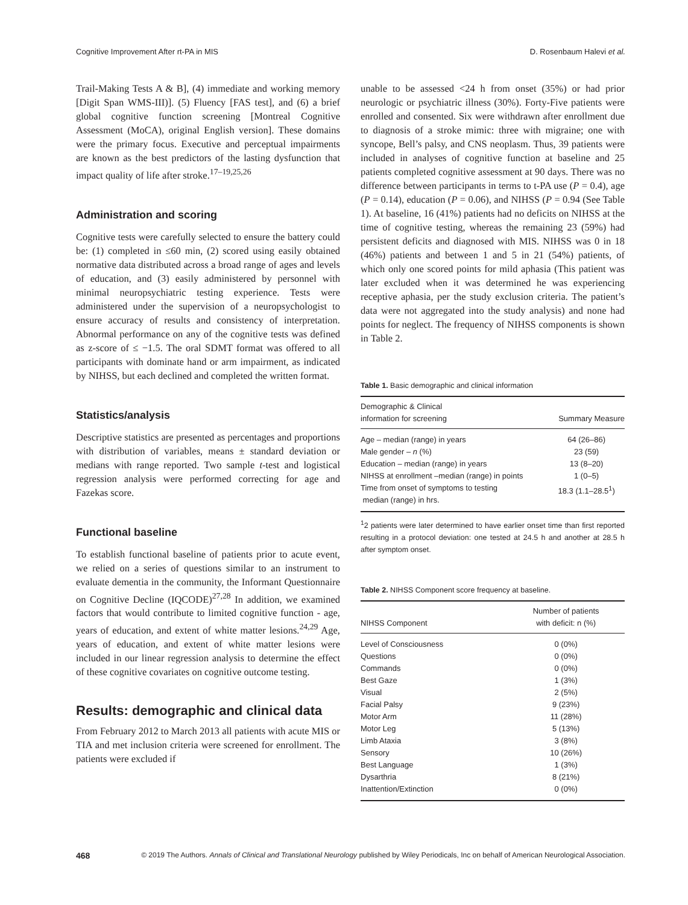Cognitive Improvement After rt-PA in MIS D. Rosenbaum Halevi et al.
Trail-Making Tests A & B], (4) immediate and working memory [Digit Span WMS-III)]. (5) Fluency [FAS test], and (6) a brief global cognitive function screening [Montreal Cognitive Assessment (MoCA), original English version]. These domains were the primary focus. Executive and perceptual impairments are known as the best predictors of the lasting dysfunction that impact quality of life after stroke.<sup>17–19,25,26</sup>
Administration and scoring
Cognitive tests were carefully selected to ensure the battery could be: (1) completed in ≤60 min, (2) scored using easily obtained normative data distributed across a broad range of ages and levels of education, and (3) easily administered by personnel with minimal neuropsychiatric testing experience. Tests were administered under the supervision of a neuropsychologist to ensure accuracy of results and consistency of interpretation. Abnormal performance on any of the cognitive tests was defined as z-score of ≤ −1.5. The oral SDMT format was offered to all participants with dominate hand or arm impairment, as indicated by NIHSS, but each declined and completed the written format.
Statistics/analysis
Descriptive statistics are presented as percentages and proportions with distribution of variables, means ± standard deviation or medians with range reported. Two sample t-test and logistical regression analysis were performed correcting for age and Fazekas score.
Functional baseline
To establish functional baseline of patients prior to acute event, we relied on a series of questions similar to an instrument to evaluate dementia in the community, the Informant Questionnaire on Cognitive Decline (IQCODE)<sup>27,28</sup> In addition, we examined factors that would contribute to limited cognitive function - age, years of education, and extent of white matter lesions.<sup>24,29</sup> Age, years of education, and extent of white matter lesions were included in our linear regression analysis to determine the effect of these cognitive covariates on cognitive outcome testing.
Results: demographic and clinical data
From February 2012 to March 2013 all patients with acute MIS or TIA and met inclusion criteria were screened for enrollment. The patients were excluded if
unable to be assessed <24 h from onset (35%) or had prior neurologic or psychiatric illness (30%). Forty-Five patients were enrolled and consented. Six were withdrawn after enrollment due to diagnosis of a stroke mimic: three with migraine; one with syncope, Bell’s palsy, and CNS neoplasm. Thus, 39 patients were included in analyses of cognitive function at baseline and 25 patients completed cognitive assessment at 90 days. There was no difference between participants in terms to t-PA use (P = 0.4), age (P = 0.14), education (P = 0.06), and NIHSS (P = 0.94 (See Table 1). At baseline, 16 (41%) patients had no deficits on NIHSS at the time of cognitive testing, whereas the remaining 23 (59%) had persistent deficits and diagnosed with MIS. NIHSS was 0 in 18 (46%) patients and between 1 and 5 in 21 (54%) patients, of which only one scored points for mild aphasia (This patient was later excluded when it was determined he was experiencing receptive aphasia, per the study exclusion criteria. The patient’s data were not aggregated into the study analysis) and none had points for neglect. The frequency of NIHSS components is shown in Table 2.
Table 1. Basic demographic and clinical information
| Demographic & Clinical information for screening | Summary Measure |
| --- | --- |
| Age – median (range) in years | 64 (26–86) |
| Male gender – n (%) | 23 (59) |
| Education – median (range) in years | 13 (8–20) |
| NIHSS at enrollment –median (range) in points | 1 (0–5) |
| Time from onset of symptoms to testing median (range) in hrs. | 18.3 (1.1–28.5<sup>1</sup>) |
<sup>1</sup> 2 patients were later determined to have earlier onset time than first reported resulting in a protocol deviation: one tested at 24.5 h and another at 28.5 h after symptom onset.
Table 2. NIHSS Component score frequency at baseline.
| NIHSS Component | Number of patients with deficit: n (%) |
| --- | --- |
| Level of Consciousness | 0 (0%) |
| Questions | 0 (0%) |
| Commands | 0 (0%) |
| Best Gaze | 1 (3%) |
| Visual | 2 (5%) |
| Facial Palsy | 9 (23%) |
| Motor Arm | 11 (28%) |
| Motor Leg | 5 (13%) |
| Limb Ataxia | 3 (8%) |
| Sensory | 10 (26%) |
| Best Language | 1 (3%) |
| Dysarthria | 8 (21%) |
| Inattention/Extinction | 0 (0%) |
468 © 2019 The Authors. Annals of Clinical and Translational Neurology published by Wiley Periodicals, Inc on behalf of American Neurological Association.